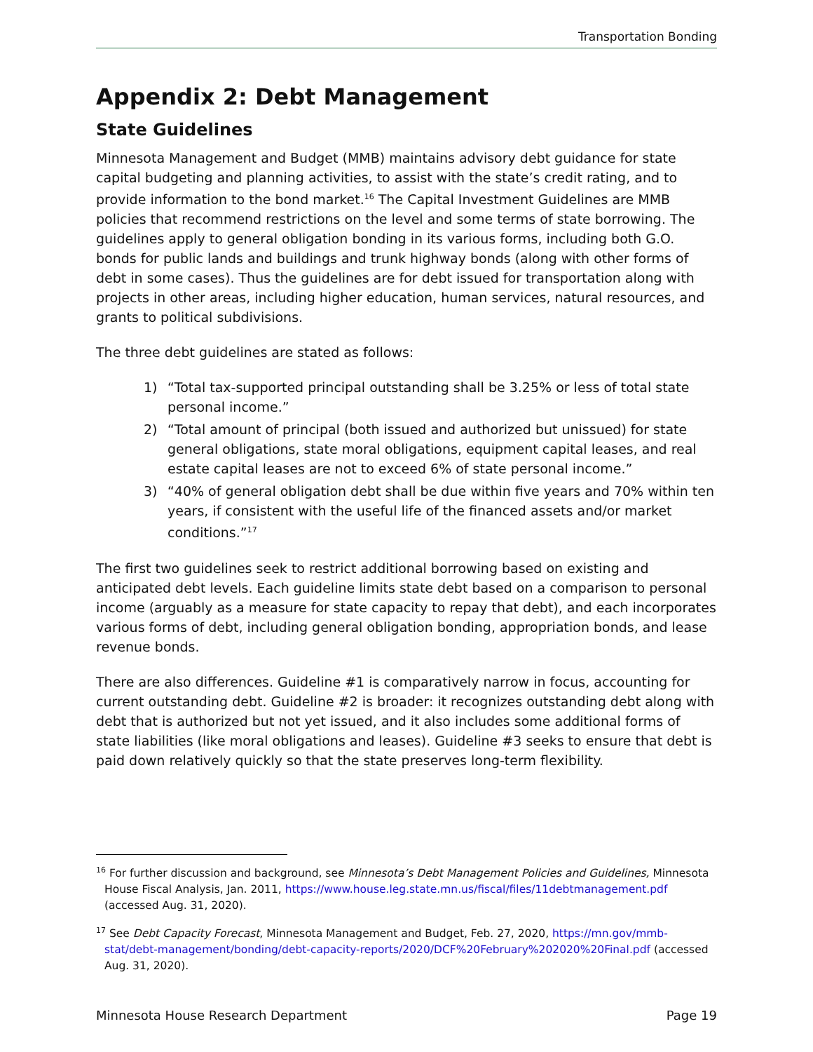Transportation Bonding
Appendix 2: Debt Management
State Guidelines
Minnesota Management and Budget (MMB) maintains advisory debt guidance for state capital budgeting and planning activities, to assist with the state’s credit rating, and to provide information to the bond market.<sup>16</sup> The Capital Investment Guidelines are MMB policies that recommend restrictions on the level and some terms of state borrowing. The guidelines apply to general obligation bonding in its various forms, including both G.O. bonds for public lands and buildings and trunk highway bonds (along with other forms of debt in some cases). Thus the guidelines are for debt issued for transportation along with projects in other areas, including higher education, human services, natural resources, and grants to political subdivisions.
The three debt guidelines are stated as follows:
1) “Total tax-supported principal outstanding shall be 3.25% or less of total state personal income.”
2) “Total amount of principal (both issued and authorized but unissued) for state general obligations, state moral obligations, equipment capital leases, and real estate capital leases are not to exceed 6% of state personal income.”
3) “40% of general obligation debt shall be due within five years and 70% within ten years, if consistent with the useful life of the financed assets and/or market conditions.”<sup>17</sup>
The first two guidelines seek to restrict additional borrowing based on existing and anticipated debt levels. Each guideline limits state debt based on a comparison to personal income (arguably as a measure for state capacity to repay that debt), and each incorporates various forms of debt, including general obligation bonding, appropriation bonds, and lease revenue bonds.
There are also differences. Guideline #1 is comparatively narrow in focus, accounting for current outstanding debt. Guideline #2 is broader: it recognizes outstanding debt along with debt that is authorized but not yet issued, and it also includes some additional forms of state liabilities (like moral obligations and leases). Guideline #3 seeks to ensure that debt is paid down relatively quickly so that the state preserves long-term flexibility.
<sup>16</sup> For further discussion and background, see Minnesota’s Debt Management Policies and Guidelines, Minnesota House Fiscal Analysis, Jan. 2011, https://www.house.leg.state.mn.us/fiscal/files/11debtmanagement.pdf (accessed Aug. 31, 2020).
<sup>17</sup> See Debt Capacity Forecast, Minnesota Management and Budget, Feb. 27, 2020, https://mn.gov/mmb-stat/debt-management/bonding/debt-capacity-reports/2020/DCF%20February%202020%20Final.pdf (accessed Aug. 31, 2020).
Minnesota House Research Department Page 19